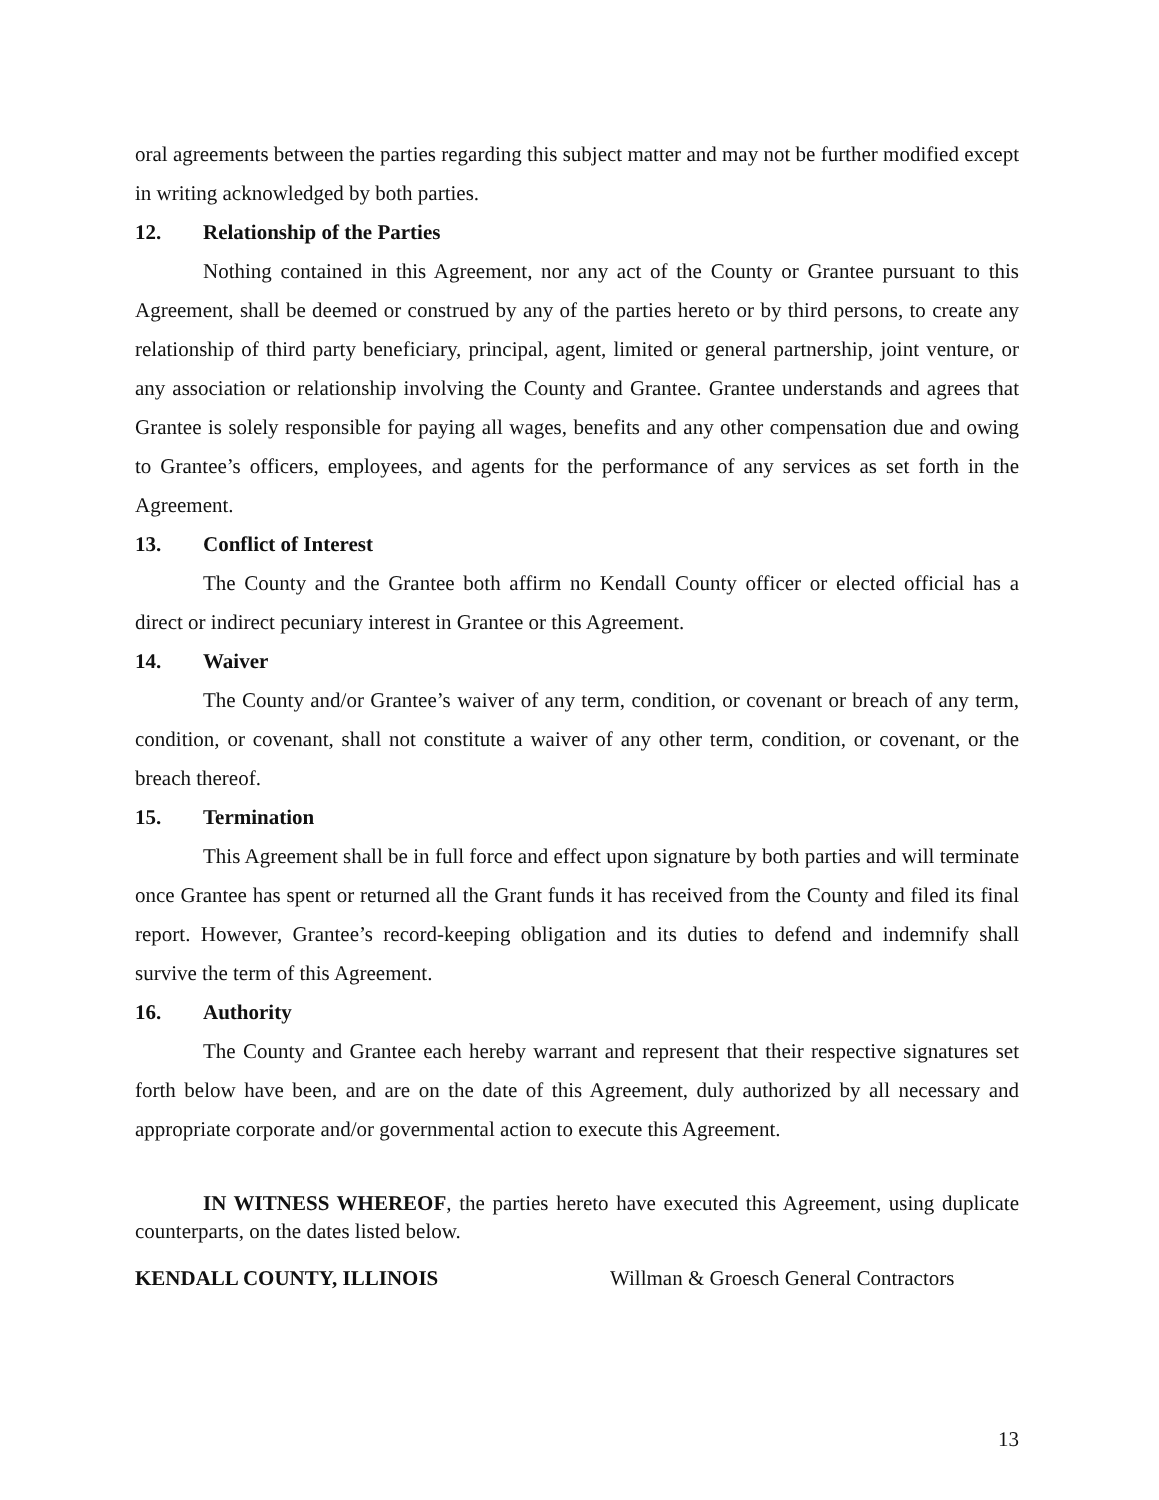oral agreements between the parties regarding this subject matter and may not be further modified except in writing acknowledged by both parties.
12. Relationship of the Parties
Nothing contained in this Agreement, nor any act of the County or Grantee pursuant to this Agreement, shall be deemed or construed by any of the parties hereto or by third persons, to create any relationship of third party beneficiary, principal, agent, limited or general partnership, joint venture, or any association or relationship involving the County and Grantee. Grantee understands and agrees that Grantee is solely responsible for paying all wages, benefits and any other compensation due and owing to Grantee’s officers, employees, and agents for the performance of any services as set forth in the Agreement.
13. Conflict of Interest
The County and the Grantee both affirm no Kendall County officer or elected official has a direct or indirect pecuniary interest in Grantee or this Agreement.
14. Waiver
The County and/or Grantee’s waiver of any term, condition, or covenant or breach of any term, condition, or covenant, shall not constitute a waiver of any other term, condition, or covenant, or the breach thereof.
15. Termination
This Agreement shall be in full force and effect upon signature by both parties and will terminate once Grantee has spent or returned all the Grant funds it has received from the County and filed its final report. However, Grantee’s record-keeping obligation and its duties to defend and indemnify shall survive the term of this Agreement.
16. Authority
The County and Grantee each hereby warrant and represent that their respective signatures set forth below have been, and are on the date of this Agreement, duly authorized by all necessary and appropriate corporate and/or governmental action to execute this Agreement.
IN WITNESS WHEREOF, the parties hereto have executed this Agreement, using duplicate counterparts, on the dates listed below.
KENDALL COUNTY, ILLINOIS Willman & Groesch General Contractors
13